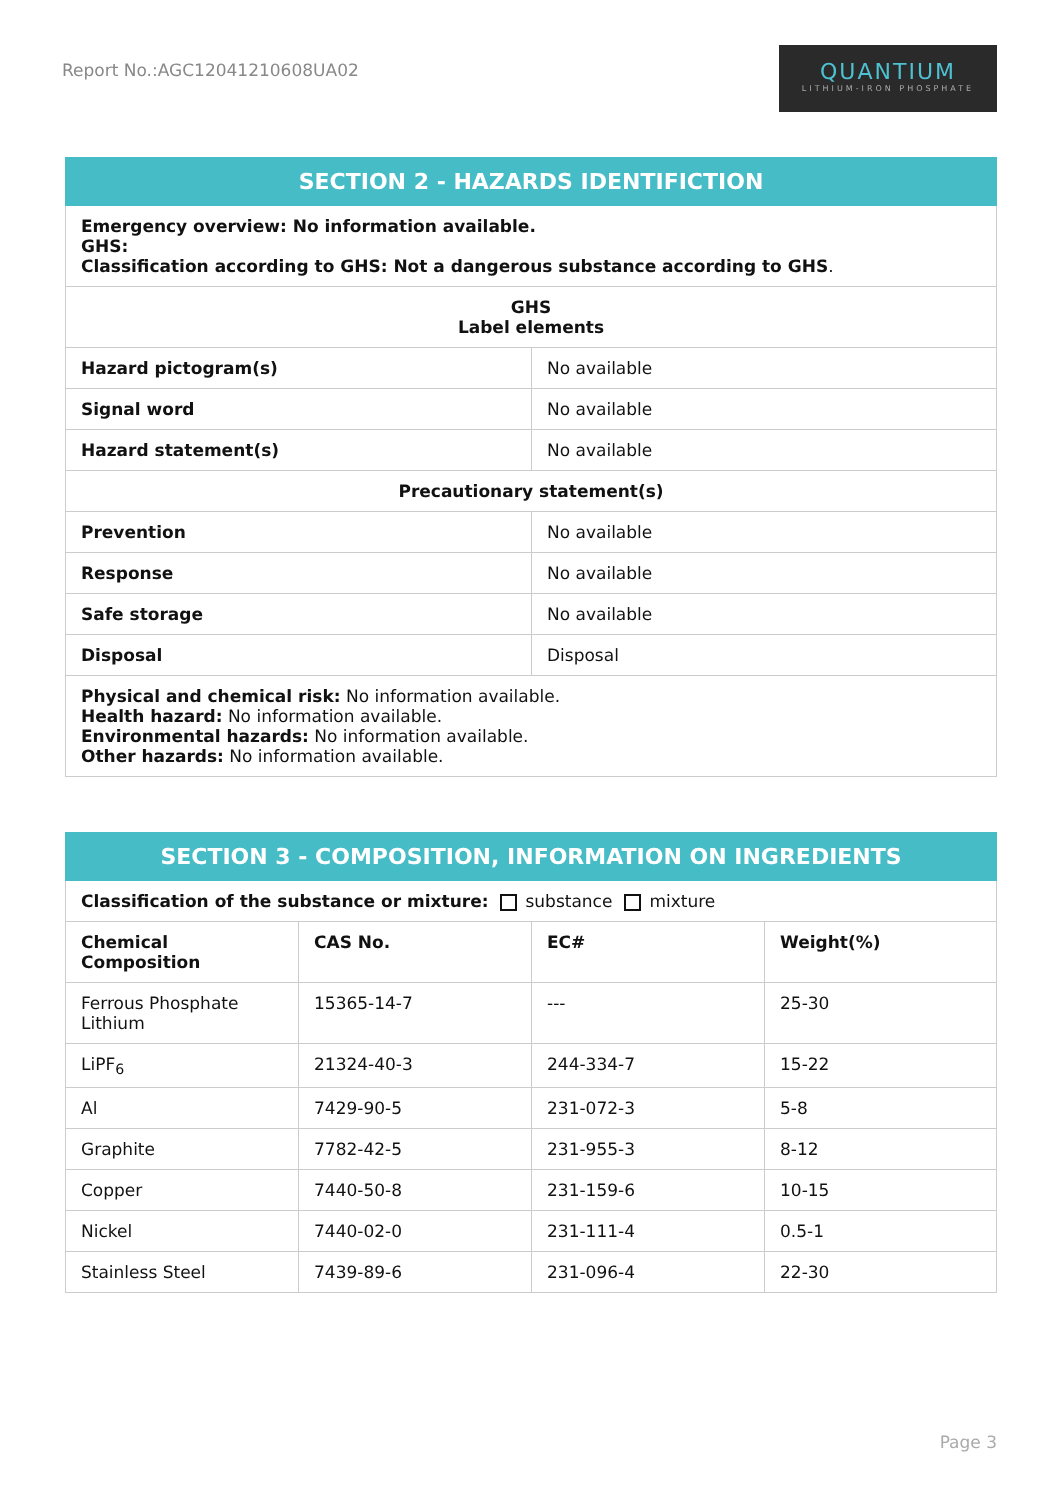Report No.:AGC12041210608UA02
QUANTIUM
LITHIUM-IRON PHOSPHATE
| SECTION 2 - HAZARDS IDENTIFICTION | |
| --- | --- |
| Emergency overview: No information available. GHS: Classification according to GHS: Not a dangerous substance according to GHS . | |
| GHS Label elements | |
| Hazard pictogram(s) | No available |
| Signal word | No available |
| Hazard statement(s) | No available |
| Precautionary statement(s) | |
| Prevention | No available |
| Response | No available |
| Safe storage | No available |
| Disposal | Disposal |
| Physical and chemical risk: No information available. Health hazard: No information available. Environmental hazards: No information available. Other hazards: No information available. | |
| SECTION 3 - COMPOSITION, INFORMATION ON INGREDIENTS | | | |
| --- | --- | --- | --- |
| Classification of the substance or mixture: substance mixture | | | |
| Chemical Composition | CAS No. | EC# | Weight(%) |
| Ferrous Phosphate Lithium | 15365-14-7 | --- | 25-30 |
| LiPF<sub>6</sub> | 21324-40-3 | 244-334-7 | 15-22 |
| Al | 7429-90-5 | 231-072-3 | 5-8 |
| Graphite | 7782-42-5 | 231-955-3 | 8-12 |
| Copper | 7440-50-8 | 231-159-6 | 10-15 |
| Nickel | 7440-02-0 | 231-111-4 | 0.5-1 |
| Stainless Steel | 7439-89-6 | 231-096-4 | 22-30 |
Page 3